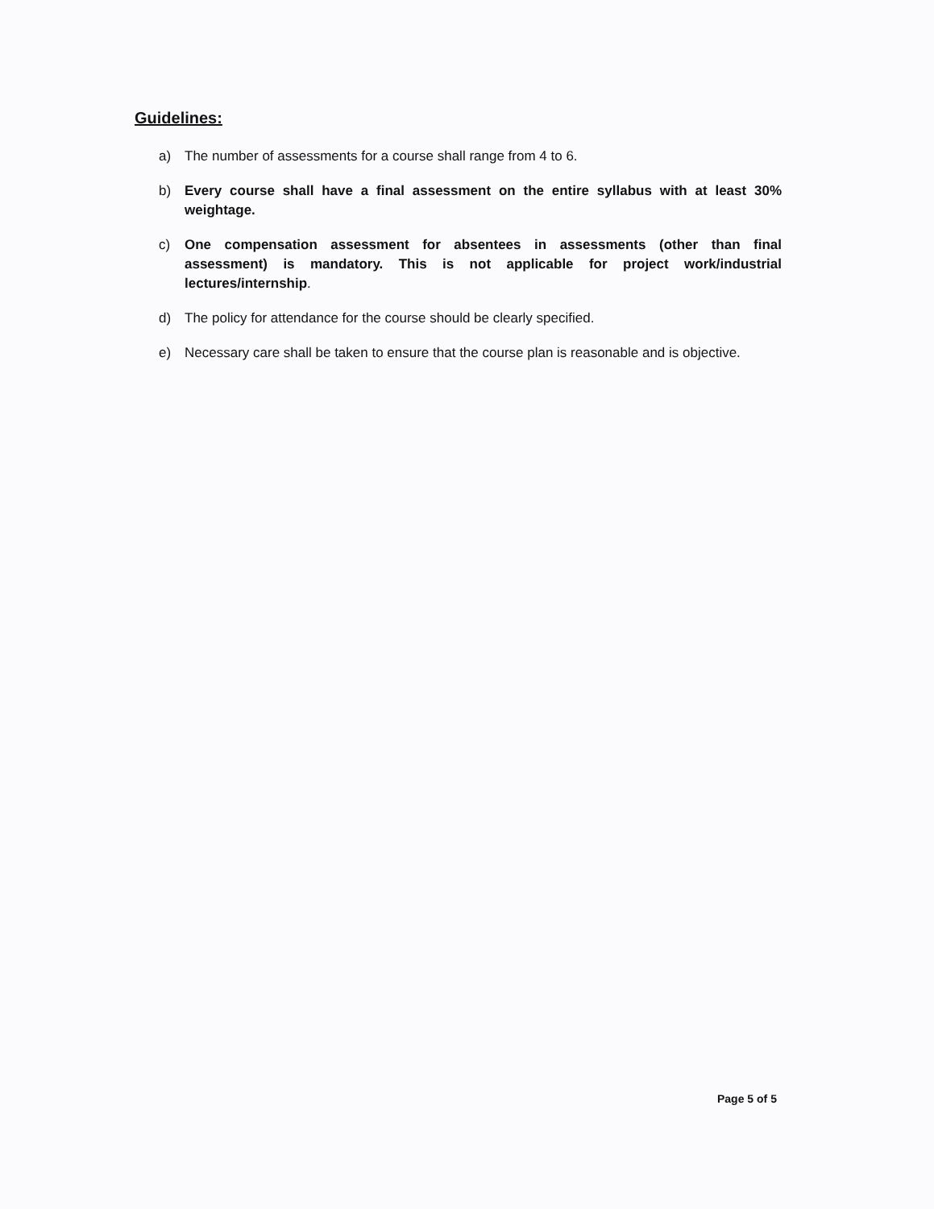Guidelines:
a) The number of assessments for a course shall range from 4 to 6.
b) Every course shall have a final assessment on the entire syllabus with at least 30% weightage.
c) One compensation assessment for absentees in assessments (other than final assessment) is mandatory. This is not applicable for project work/industrial lectures/internship.
d) The policy for attendance for the course should be clearly specified.
e) Necessary care shall be taken to ensure that the course plan is reasonable and is objective.
Page 5 of 5